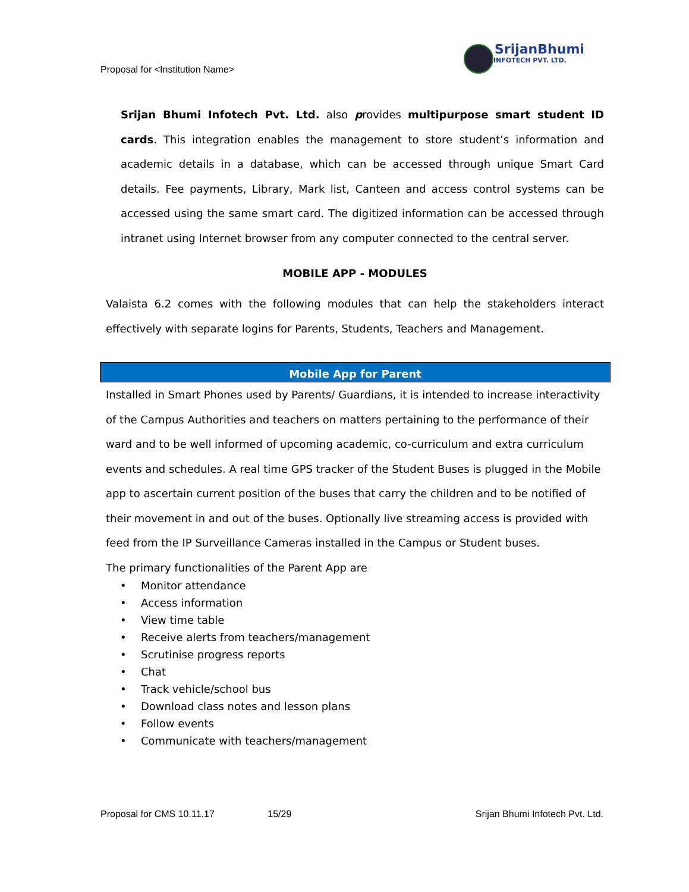SrijanBhumi
INFOTECH PVT. LTD.
Proposal for <Institution Name>
Srijan Bhumi Infotech Pvt. Ltd. also provides multipurpose smart student ID cards. This integration enables the management to store student’s information and academic details in a database, which can be accessed through unique Smart Card details. Fee payments, Library, Mark list, Canteen and access control systems can be accessed using the same smart card. The digitized information can be accessed through intranet using Internet browser from any computer connected to the central server.
MOBILE APP - MODULES
Valaista 6.2 comes with the following modules that can help the stakeholders interact effectively with separate logins for Parents, Students, Teachers and Management.
Mobile App for Parent
Installed in Smart Phones used by Parents/ Guardians, it is intended to increase interactivity of the Campus Authorities and teachers on matters pertaining to the performance of their ward and to be well informed of upcoming academic, co-curriculum and extra curriculum events and schedules. A real time GPS tracker of the Student Buses is plugged in the Mobile app to ascertain current position of the buses that carry the children and to be notified of their movement in and out of the buses. Optionally live streaming access is provided with feed from the IP Surveillance Cameras installed in the Campus or Student buses.
The primary functionalities of the Parent App are
• Monitor attendance
• Access information
• View time table
• Receive alerts from teachers/management
• Scrutinise progress reports
• Chat
• Track vehicle/school bus
• Download class notes and lesson plans
• Follow events
• Communicate with teachers/management
Proposal for CMS 10.11.17 15/29 Srijan Bhumi Infotech Pvt. Ltd.